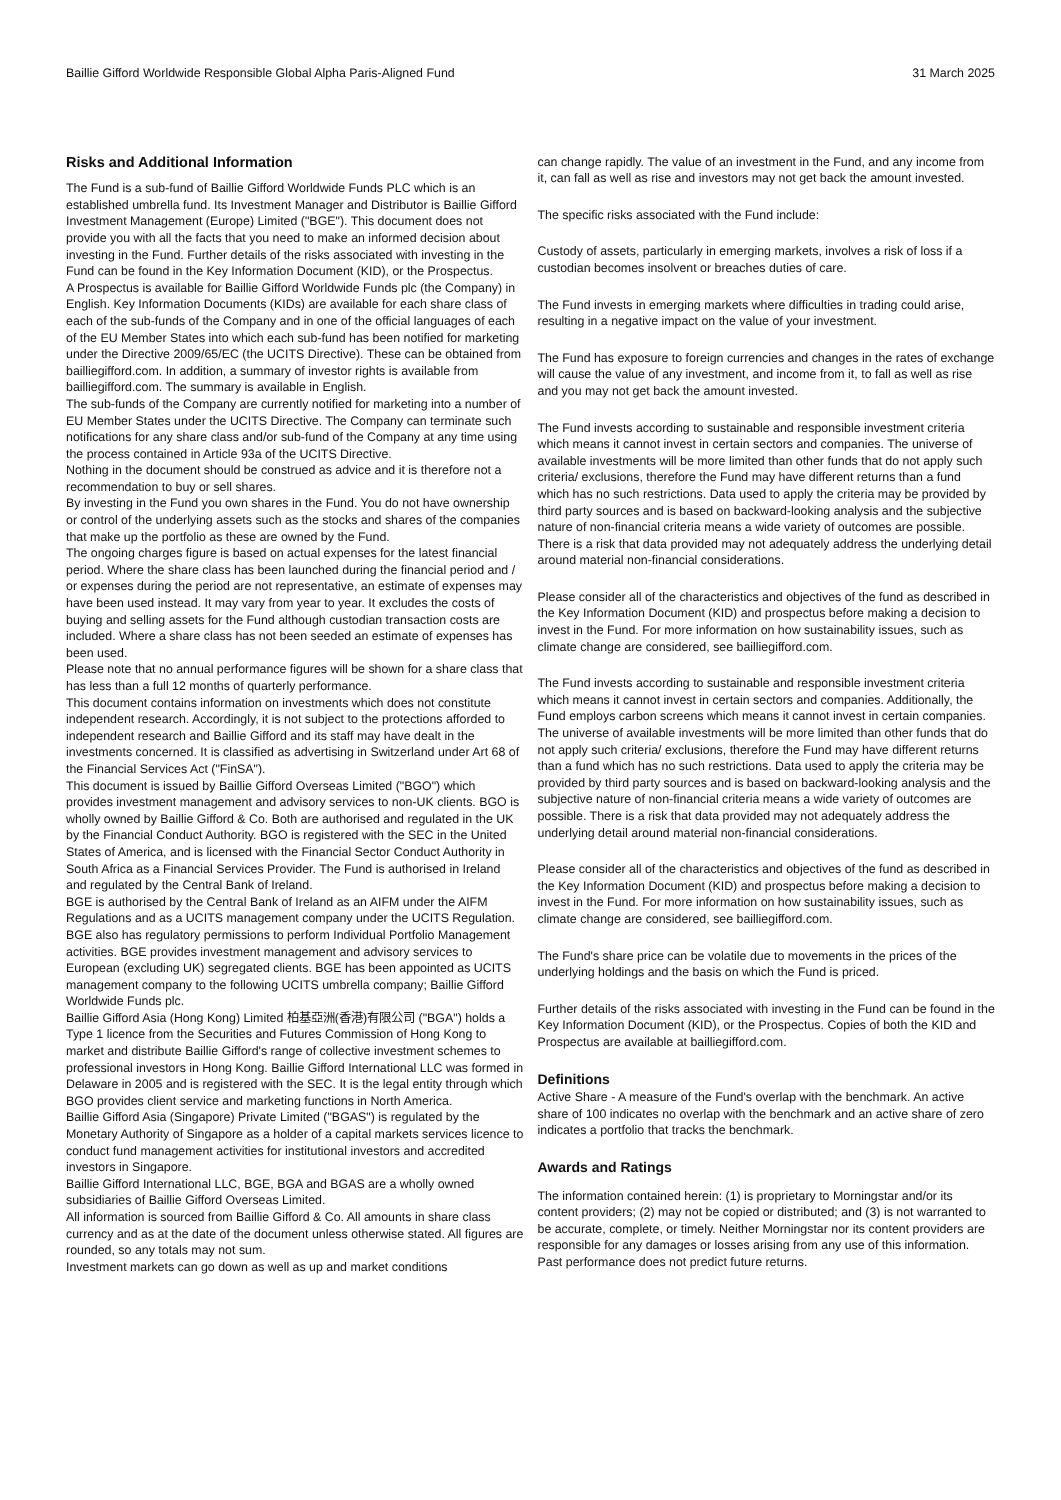Baillie Gifford Worldwide Responsible Global Alpha Paris-Aligned Fund 31 March 2025
Risks and Additional Information
The Fund is a sub-fund of Baillie Gifford Worldwide Funds PLC which is an established umbrella fund. Its Investment Manager and Distributor is Baillie Gifford Investment Management (Europe) Limited ("BGE"). This document does not provide you with all the facts that you need to make an informed decision about investing in the Fund. Further details of the risks associated with investing in the Fund can be found in the Key Information Document (KID), or the Prospectus.
A Prospectus is available for Baillie Gifford Worldwide Funds plc (the Company) in English. Key Information Documents (KIDs) are available for each share class of each of the sub-funds of the Company and in one of the official languages of each of the EU Member States into which each sub-fund has been notified for marketing under the Directive 2009/65/EC (the UCITS Directive). These can be obtained from bailliegifford.com. In addition, a summary of investor rights is available from bailliegifford.com. The summary is available in English.
The sub-funds of the Company are currently notified for marketing into a number of EU Member States under the UCITS Directive. The Company can terminate such notifications for any share class and/or sub-fund of the Company at any time using the process contained in Article 93a of the UCITS Directive.
Nothing in the document should be construed as advice and it is therefore not a recommendation to buy or sell shares.
By investing in the Fund you own shares in the Fund. You do not have ownership or control of the underlying assets such as the stocks and shares of the companies that make up the portfolio as these are owned by the Fund.
The ongoing charges figure is based on actual expenses for the latest financial period. Where the share class has been launched during the financial period and / or expenses during the period are not representative, an estimate of expenses may have been used instead. It may vary from year to year. It excludes the costs of buying and selling assets for the Fund although custodian transaction costs are included. Where a share class has not been seeded an estimate of expenses has been used.
Please note that no annual performance figures will be shown for a share class that has less than a full 12 months of quarterly performance.
This document contains information on investments which does not constitute independent research. Accordingly, it is not subject to the protections afforded to independent research and Baillie Gifford and its staff may have dealt in the investments concerned. It is classified as advertising in Switzerland under Art 68 of the Financial Services Act ("FinSA").
This document is issued by Baillie Gifford Overseas Limited ("BGO") which provides investment management and advisory services to non-UK clients. BGO is wholly owned by Baillie Gifford & Co. Both are authorised and regulated in the UK by the Financial Conduct Authority. BGO is registered with the SEC in the United States of America, and is licensed with the Financial Sector Conduct Authority in South Africa as a Financial Services Provider. The Fund is authorised in Ireland and regulated by the Central Bank of Ireland.
BGE is authorised by the Central Bank of Ireland as an AIFM under the AIFM Regulations and as a UCITS management company under the UCITS Regulation. BGE also has regulatory permissions to perform Individual Portfolio Management activities. BGE provides investment management and advisory services to European (excluding UK) segregated clients. BGE has been appointed as UCITS management company to the following UCITS umbrella company; Baillie Gifford Worldwide Funds plc.
Baillie Gifford Asia (Hong Kong) Limited 柏基亞洲(香港)有限公司 ("BGA") holds a Type 1 licence from the Securities and Futures Commission of Hong Kong to market and distribute Baillie Gifford's range of collective investment schemes to professional investors in Hong Kong. Baillie Gifford International LLC was formed in Delaware in 2005 and is registered with the SEC. It is the legal entity through which BGO provides client service and marketing functions in North America.
Baillie Gifford Asia (Singapore) Private Limited ("BGAS") is regulated by the Monetary Authority of Singapore as a holder of a capital markets services licence to conduct fund management activities for institutional investors and accredited investors in Singapore.
Baillie Gifford International LLC, BGE, BGA and BGAS are a wholly owned subsidiaries of Baillie Gifford Overseas Limited.
All information is sourced from Baillie Gifford & Co. All amounts in share class currency and as at the date of the document unless otherwise stated. All figures are rounded, so any totals may not sum.
Investment markets can go down as well as up and market conditions
can change rapidly. The value of an investment in the Fund, and any income from it, can fall as well as rise and investors may not get back the amount invested.
The specific risks associated with the Fund include:
Custody of assets, particularly in emerging markets, involves a risk of loss if a custodian becomes insolvent or breaches duties of care.
The Fund invests in emerging markets where difficulties in trading could arise, resulting in a negative impact on the value of your investment.
The Fund has exposure to foreign currencies and changes in the rates of exchange will cause the value of any investment, and income from it, to fall as well as rise and you may not get back the amount invested.
The Fund invests according to sustainable and responsible investment criteria which means it cannot invest in certain sectors and companies. The universe of available investments will be more limited than other funds that do not apply such criteria/ exclusions, therefore the Fund may have different returns than a fund which has no such restrictions. Data used to apply the criteria may be provided by third party sources and is based on backward-looking analysis and the subjective nature of non-financial criteria means a wide variety of outcomes are possible. There is a risk that data provided may not adequately address the underlying detail around material non-financial considerations.
Please consider all of the characteristics and objectives of the fund as described in the Key Information Document (KID) and prospectus before making a decision to invest in the Fund. For more information on how sustainability issues, such as climate change are considered, see bailliegifford.com.
The Fund invests according to sustainable and responsible investment criteria which means it cannot invest in certain sectors and companies. Additionally, the Fund employs carbon screens which means it cannot invest in certain companies. The universe of available investments will be more limited than other funds that do not apply such criteria/ exclusions, therefore the Fund may have different returns than a fund which has no such restrictions. Data used to apply the criteria may be provided by third party sources and is based on backward-looking analysis and the subjective nature of non-financial criteria means a wide variety of outcomes are possible. There is a risk that data provided may not adequately address the underlying detail around material non-financial considerations.
Please consider all of the characteristics and objectives of the fund as described in the Key Information Document (KID) and prospectus before making a decision to invest in the Fund. For more information on how sustainability issues, such as climate change are considered, see bailliegifford.com.
The Fund's share price can be volatile due to movements in the prices of the underlying holdings and the basis on which the Fund is priced.
Further details of the risks associated with investing in the Fund can be found in the Key Information Document (KID), or the Prospectus. Copies of both the KID and Prospectus are available at bailliegifford.com.
Definitions
Active Share - A measure of the Fund's overlap with the benchmark. An active share of 100 indicates no overlap with the benchmark and an active share of zero indicates a portfolio that tracks the benchmark.
Awards and Ratings
The information contained herein: (1) is proprietary to Morningstar and/or its content providers; (2) may not be copied or distributed; and (3) is not warranted to be accurate, complete, or timely. Neither Morningstar nor its content providers are responsible for any damages or losses arising from any use of this information. Past performance does not predict future returns.